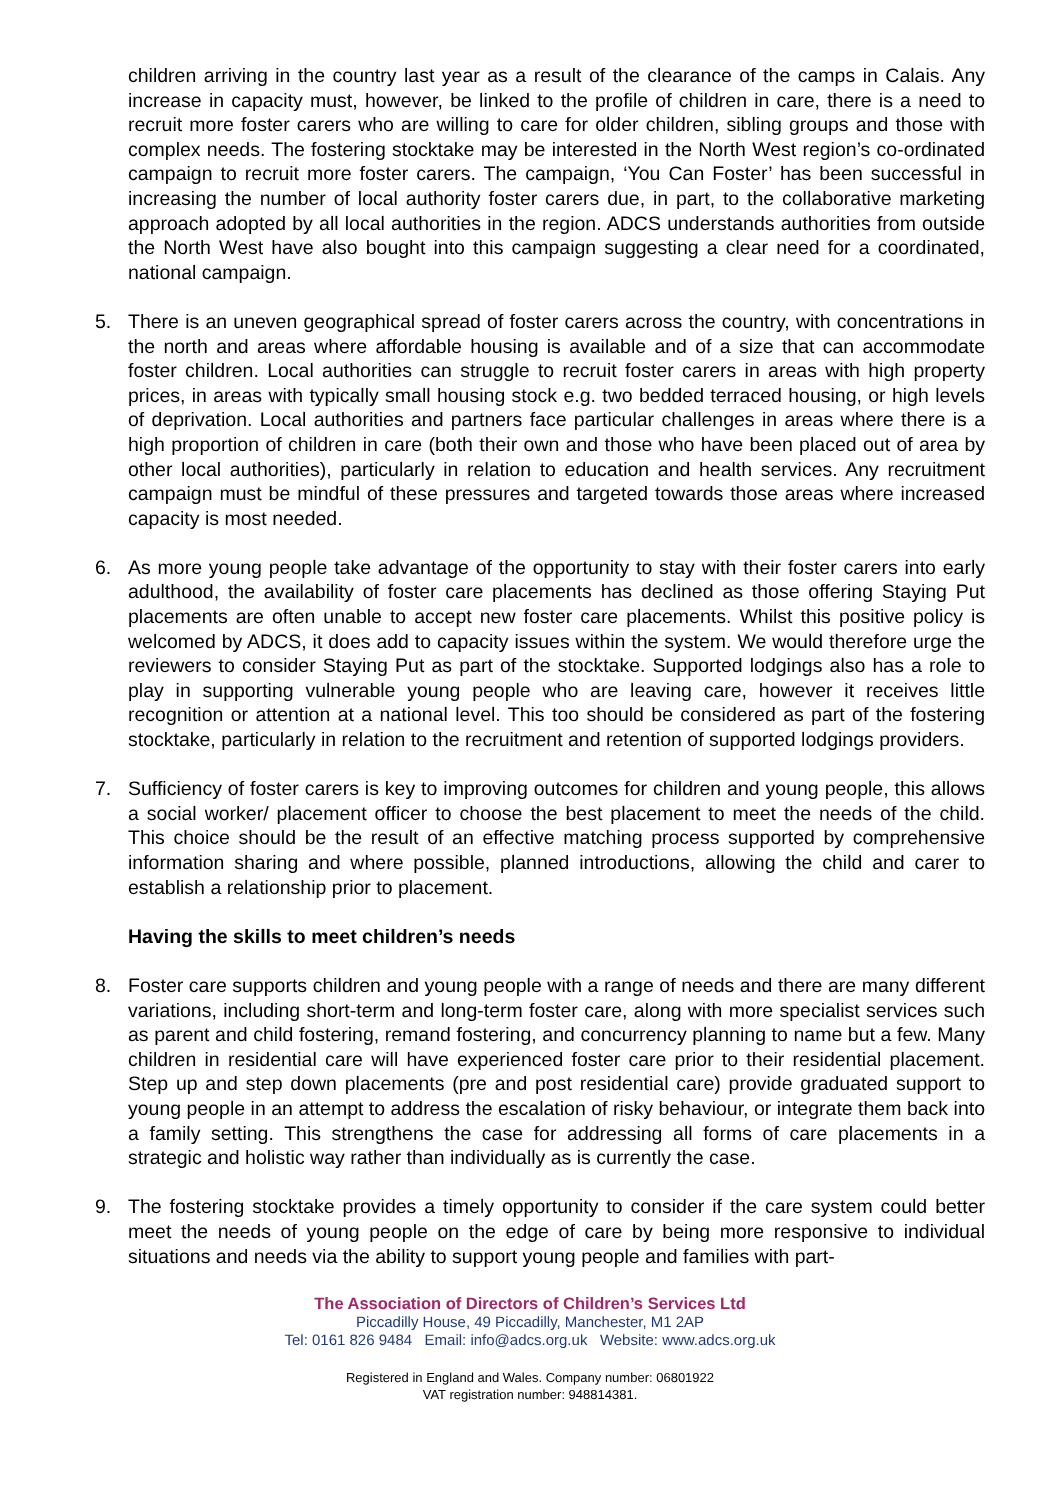children arriving in the country last year as a result of the clearance of the camps in Calais. Any increase in capacity must, however, be linked to the profile of children in care, there is a need to recruit more foster carers who are willing to care for older children, sibling groups and those with complex needs. The fostering stocktake may be interested in the North West region’s co-ordinated campaign to recruit more foster carers. The campaign, ‘You Can Foster’ has been successful in increasing the number of local authority foster carers due, in part, to the collaborative marketing approach adopted by all local authorities in the region. ADCS understands authorities from outside the North West have also bought into this campaign suggesting a clear need for a coordinated, national campaign.
5. There is an uneven geographical spread of foster carers across the country, with concentrations in the north and areas where affordable housing is available and of a size that can accommodate foster children. Local authorities can struggle to recruit foster carers in areas with high property prices, in areas with typically small housing stock e.g. two bedded terraced housing, or high levels of deprivation. Local authorities and partners face particular challenges in areas where there is a high proportion of children in care (both their own and those who have been placed out of area by other local authorities), particularly in relation to education and health services. Any recruitment campaign must be mindful of these pressures and targeted towards those areas where increased capacity is most needed.
6. As more young people take advantage of the opportunity to stay with their foster carers into early adulthood, the availability of foster care placements has declined as those offering Staying Put placements are often unable to accept new foster care placements. Whilst this positive policy is welcomed by ADCS, it does add to capacity issues within the system. We would therefore urge the reviewers to consider Staying Put as part of the stocktake. Supported lodgings also has a role to play in supporting vulnerable young people who are leaving care, however it receives little recognition or attention at a national level. This too should be considered as part of the fostering stocktake, particularly in relation to the recruitment and retention of supported lodgings providers.
7. Sufficiency of foster carers is key to improving outcomes for children and young people, this allows a social worker/ placement officer to choose the best placement to meet the needs of the child. This choice should be the result of an effective matching process supported by comprehensive information sharing and where possible, planned introductions, allowing the child and carer to establish a relationship prior to placement.
Having the skills to meet children’s needs
8. Foster care supports children and young people with a range of needs and there are many different variations, including short-term and long-term foster care, along with more specialist services such as parent and child fostering, remand fostering, and concurrency planning to name but a few. Many children in residential care will have experienced foster care prior to their residential placement. Step up and step down placements (pre and post residential care) provide graduated support to young people in an attempt to address the escalation of risky behaviour, or integrate them back into a family setting. This strengthens the case for addressing all forms of care placements in a strategic and holistic way rather than individually as is currently the case.
9. The fostering stocktake provides a timely opportunity to consider if the care system could better meet the needs of young people on the edge of care by being more responsive to individual situations and needs via the ability to support young people and families with part-
The Association of Directors of Children’s Services Ltd
Piccadilly House, 49 Piccadilly, Manchester, M1 2AP
Tel: 0161 826 9484 Email: info@adcs.org.uk Website: www.adcs.org.uk
Registered in England and Wales. Company number: 06801922
VAT registration number: 948814381.